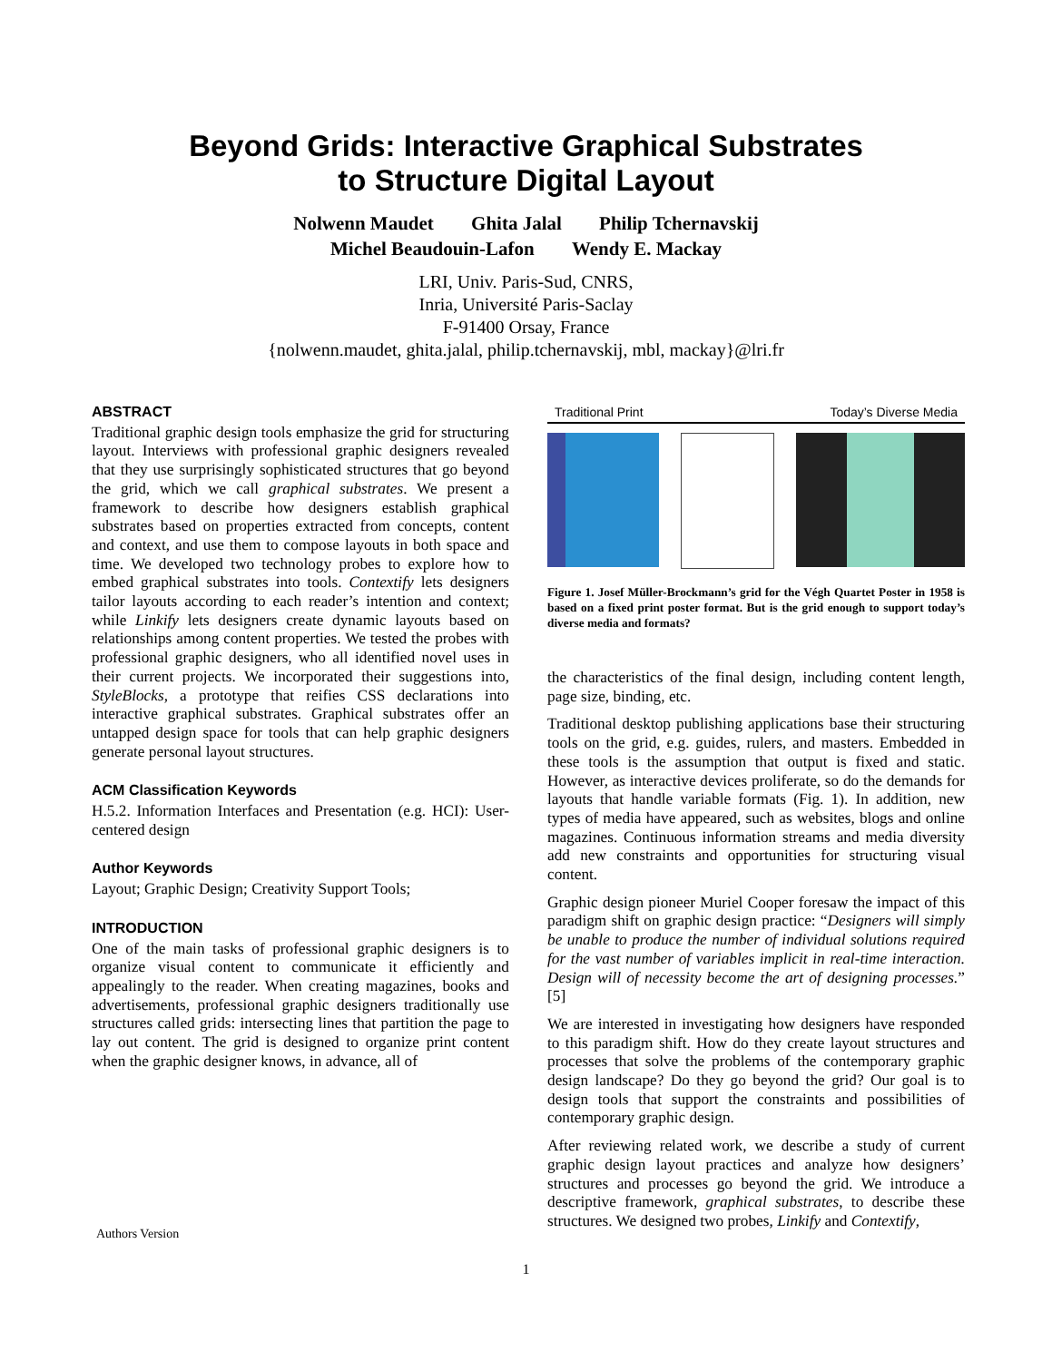Beyond Grids: Interactive Graphical Substrates
to Structure Digital Layout
Nolwenn Maudet Ghita Jalal Philip Tchernavskij
Michel Beaudouin-Lafon Wendy E. Mackay
LRI, Univ. Paris-Sud, CNRS,
Inria, Université Paris-Saclay
F-91400 Orsay, France
{nolwenn.maudet, ghita.jalal, philip.tchernavskij, mbl, mackay}@lri.fr
ABSTRACT
Traditional graphic design tools emphasize the grid for structuring layout. Interviews with professional graphic designers revealed that they use surprisingly sophisticated structures that go beyond the grid, which we call graphical substrates. We present a framework to describe how designers establish graphical substrates based on properties extracted from concepts, content and context, and use them to compose layouts in both space and time. We developed two technology probes to explore how to embed graphical substrates into tools. Contextify lets designers tailor layouts according to each reader’s intention and context; while Linkify lets designers create dynamic layouts based on relationships among content properties. We tested the probes with professional graphic designers, who all identified novel uses in their current projects. We incorporated their suggestions into, StyleBlocks, a prototype that reifies CSS declarations into interactive graphical substrates. Graphical substrates offer an untapped design space for tools that can help graphic designers generate personal layout structures.
ACM Classification Keywords
H.5.2. Information Interfaces and Presentation (e.g. HCI): User-centered design
Author Keywords
Layout; Graphic Design; Creativity Support Tools;
INTRODUCTION
One of the main tasks of professional graphic designers is to organize visual content to communicate it efficiently and appealingly to the reader. When creating magazines, books and advertisements, professional graphic designers traditionally use structures called grids: intersecting lines that partition the page to lay out content. The grid is designed to organize print content when the graphic designer knows, in advance, all of
Traditional Print Today’s Diverse Media
Figure 1. Josef Müller-Brockmann’s grid for the Végh Quartet Poster in 1958 is based on a fixed print poster format. But is the grid enough to support today’s diverse media and formats?
the characteristics of the final design, including content length, page size, binding, etc.
Traditional desktop publishing applications base their structuring tools on the grid, e.g. guides, rulers, and masters. Embedded in these tools is the assumption that output is fixed and static. However, as interactive devices proliferate, so do the demands for layouts that handle variable formats (Fig. 1). In addition, new types of media have appeared, such as websites, blogs and online magazines. Continuous information streams and media diversity add new constraints and opportunities for structuring visual content.
Graphic design pioneer Muriel Cooper foresaw the impact of this paradigm shift on graphic design practice: “Designers will simply be unable to produce the number of individual solutions required for the vast number of variables implicit in real-time interaction. Design will of necessity become the art of designing processes.” [5]
We are interested in investigating how designers have responded to this paradigm shift. How do they create layout structures and processes that solve the problems of the contemporary graphic design landscape? Do they go beyond the grid? Our goal is to design tools that support the constraints and possibilities of contemporary graphic design.
After reviewing related work, we describe a study of current graphic design layout practices and analyze how designers’ structures and processes go beyond the grid. We introduce a descriptive framework, graphical substrates, to describe these structures. We designed two probes, Linkify and Contextify,
Authors Version
1